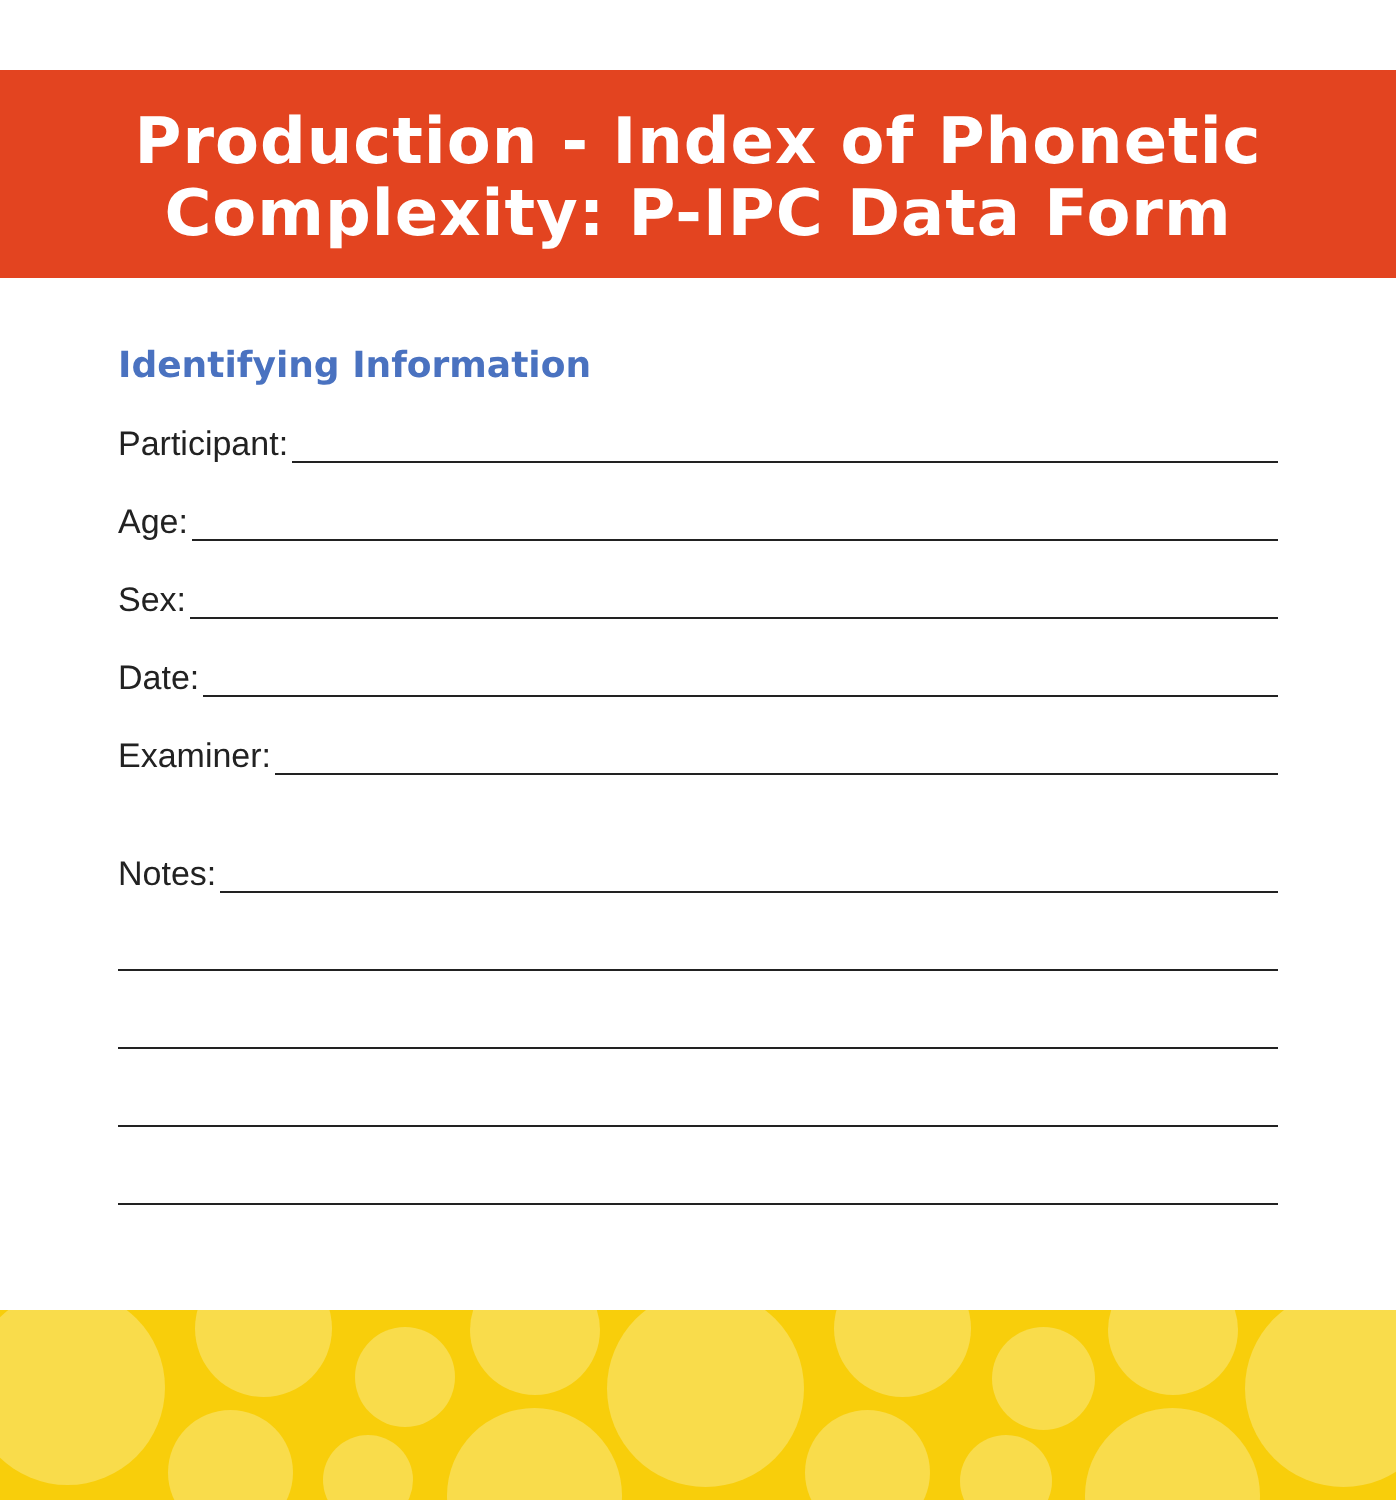Production - Index of Phonetic
Complexity: P-IPC Data Form
Identifying Information
Participant:
Age:
Sex:
Date:
Examiner:
Notes: